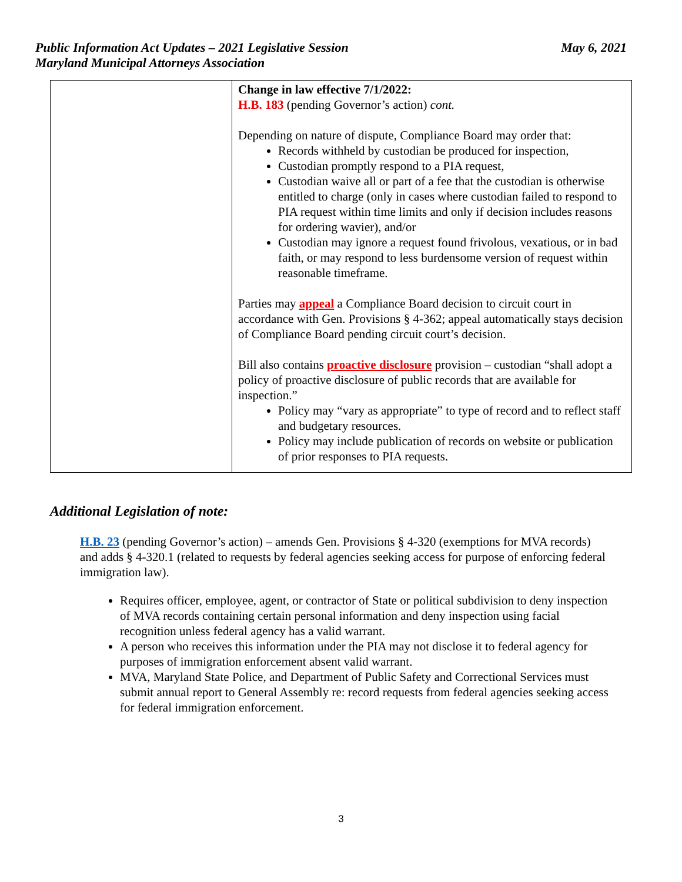May 6, 2021 Public Information Act Updates – 2021 Legislative Session
Maryland Municipal Attorneys Association
| | Change in law effective 7/1/2022: H.B. 183 (pending Governor’s action) cont. Depending on nature of dispute, Compliance Board may order that: Records withheld by custodian be produced for inspection, Custodian promptly respond to a PIA request, Custodian waive all or part of a fee that the custodian is otherwise entitled to charge (only in cases where custodian failed to respond to PIA request within time limits and only if decision includes reasons for ordering wavier), and/or Custodian may ignore a request found frivolous, vexatious, or in bad faith, or may respond to less burdensome version of request within reasonable timeframe. Parties may appeal a Compliance Board decision to circuit court in accordance with Gen. Provisions § 4-362; appeal automatically stays decision of Compliance Board pending circuit court’s decision. Bill also contains proactive disclosure provision – custodian “shall adopt a policy of proactive disclosure of public records that are available for inspection.” Policy may “vary as appropriate” to type of record and to reflect staff and budgetary resources. Policy may include publication of records on website or publication of prior responses to PIA requests. |
Additional Legislation of note:
H.B. 23 (pending Governor’s action) – amends Gen. Provisions § 4-320 (exemptions for MVA records) and adds § 4-320.1 (related to requests by federal agencies seeking access for purpose of enforcing federal immigration law).
Requires officer, employee, agent, or contractor of State or political subdivision to deny inspection of MVA records containing certain personal information and deny inspection using facial recognition unless federal agency has a valid warrant.
A person who receives this information under the PIA may not disclose it to federal agency for purposes of immigration enforcement absent valid warrant.
MVA, Maryland State Police, and Department of Public Safety and Correctional Services must submit annual report to General Assembly re: record requests from federal agencies seeking access for federal immigration enforcement.
3